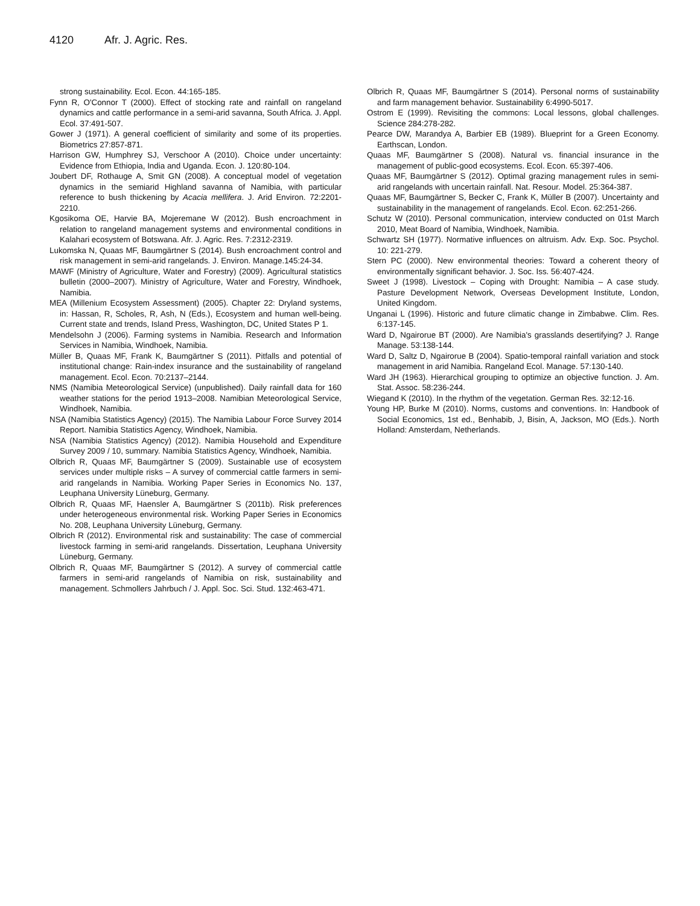4120 Afr. J. Agric. Res.
strong sustainability. Ecol. Econ. 44:165-185.
Fynn R, O'Connor T (2000). Effect of stocking rate and rainfall on rangeland dynamics and cattle performance in a semi-arid savanna, South Africa. J. Appl. Ecol. 37:491-507.
Gower J (1971). A general coefficient of similarity and some of its properties. Biometrics 27:857-871.
Harrison GW, Humphrey SJ, Verschoor A (2010). Choice under uncertainty: Evidence from Ethiopia, India and Uganda. Econ. J. 120:80-104.
Joubert DF, Rothauge A, Smit GN (2008). A conceptual model of vegetation dynamics in the semiarid Highland savanna of Namibia, with particular reference to bush thickening by Acacia mellifera. J. Arid Environ. 72:2201-2210.
Kgosikoma OE, Harvie BA, Mojeremane W (2012). Bush encroachment in relation to rangeland management systems and environmental conditions in Kalahari ecosystem of Botswana. Afr. J. Agric. Res. 7:2312-2319.
Lukomska N, Quaas MF, Baumgärtner S (2014). Bush encroachment control and risk management in semi-arid rangelands. J. Environ. Manage.145:24-34.
MAWF (Ministry of Agriculture, Water and Forestry) (2009). Agricultural statistics bulletin (2000–2007). Ministry of Agriculture, Water and Forestry, Windhoek, Namibia.
MEA (Millenium Ecosystem Assessment) (2005). Chapter 22: Dryland systems, in: Hassan, R, Scholes, R, Ash, N (Eds.), Ecosystem and human well-being. Current state and trends, Island Press, Washington, DC, United States P 1.
Mendelsohn J (2006). Farming systems in Namibia. Research and Information Services in Namibia, Windhoek, Namibia.
Müller B, Quaas MF, Frank K, Baumgärtner S (2011). Pitfalls and potential of institutional change: Rain-index insurance and the sustainability of rangeland management. Ecol. Econ. 70:2137–2144.
NMS (Namibia Meteorological Service) (unpublished). Daily rainfall data for 160 weather stations for the period 1913–2008. Namibian Meteorological Service, Windhoek, Namibia.
NSA (Namibia Statistics Agency) (2015). The Namibia Labour Force Survey 2014 Report. Namibia Statistics Agency, Windhoek, Namibia.
NSA (Namibia Statistics Agency) (2012). Namibia Household and Expenditure Survey 2009 / 10, summary. Namibia Statistics Agency, Windhoek, Namibia.
Olbrich R, Quaas MF, Baumgärtner S (2009). Sustainable use of ecosystem services under multiple risks – A survey of commercial cattle farmers in semi-arid rangelands in Namibia. Working Paper Series in Economics No. 137, Leuphana University Lüneburg, Germany.
Olbrich R, Quaas MF, Haensler A, Baumgärtner S (2011b). Risk preferences under heterogeneous environmental risk. Working Paper Series in Economics No. 208, Leuphana University Lüneburg, Germany.
Olbrich R (2012). Environmental risk and sustainability: The case of commercial livestock farming in semi-arid rangelands. Dissertation, Leuphana University Lüneburg, Germany.
Olbrich R, Quaas MF, Baumgärtner S (2012). A survey of commercial cattle farmers in semi-arid rangelands of Namibia on risk, sustainability and management. Schmollers Jahrbuch / J. Appl. Soc. Sci. Stud. 132:463-471.
Olbrich R, Quaas MF, Baumgärtner S (2014). Personal norms of sustainability and farm management behavior. Sustainability 6:4990-5017.
Ostrom E (1999). Revisiting the commons: Local lessons, global challenges. Science 284:278-282.
Pearce DW, Marandya A, Barbier EB (1989). Blueprint for a Green Economy. Earthscan, London.
Quaas MF, Baumgärtner S (2008). Natural vs. financial insurance in the management of public-good ecosystems. Ecol. Econ. 65:397-406.
Quaas MF, Baumgärtner S (2012). Optimal grazing management rules in semi-arid rangelands with uncertain rainfall. Nat. Resour. Model. 25:364-387.
Quaas MF, Baumgärtner S, Becker C, Frank K, Müller B (2007). Uncertainty and sustainability in the management of rangelands. Ecol. Econ. 62:251-266.
Schutz W (2010). Personal communication, interview conducted on 01st March 2010, Meat Board of Namibia, Windhoek, Namibia.
Schwartz SH (1977). Normative influences on altruism. Adv. Exp. Soc. Psychol. 10: 221-279.
Stern PC (2000). New environmental theories: Toward a coherent theory of environmentally significant behavior. J. Soc. Iss. 56:407-424.
Sweet J (1998). Livestock – Coping with Drought: Namibia – A case study. Pasture Development Network, Overseas Development Institute, London, United Kingdom.
Unganai L (1996). Historic and future climatic change in Zimbabwe. Clim. Res. 6:137-145.
Ward D, Ngairorue BT (2000). Are Namibia's grasslands desertifying? J. Range Manage. 53:138-144.
Ward D, Saltz D, Ngairorue B (2004). Spatio-temporal rainfall variation and stock management in arid Namibia. Rangeland Ecol. Manage. 57:130-140.
Ward JH (1963). Hierarchical grouping to optimize an objective function. J. Am. Stat. Assoc. 58:236-244.
Wiegand K (2010). In the rhythm of the vegetation. German Res. 32:12-16.
Young HP, Burke M (2010). Norms, customs and conventions. In: Handbook of Social Economics, 1st ed., Benhabib, J, Bisin, A, Jackson, MO (Eds.). North Holland: Amsterdam, Netherlands.